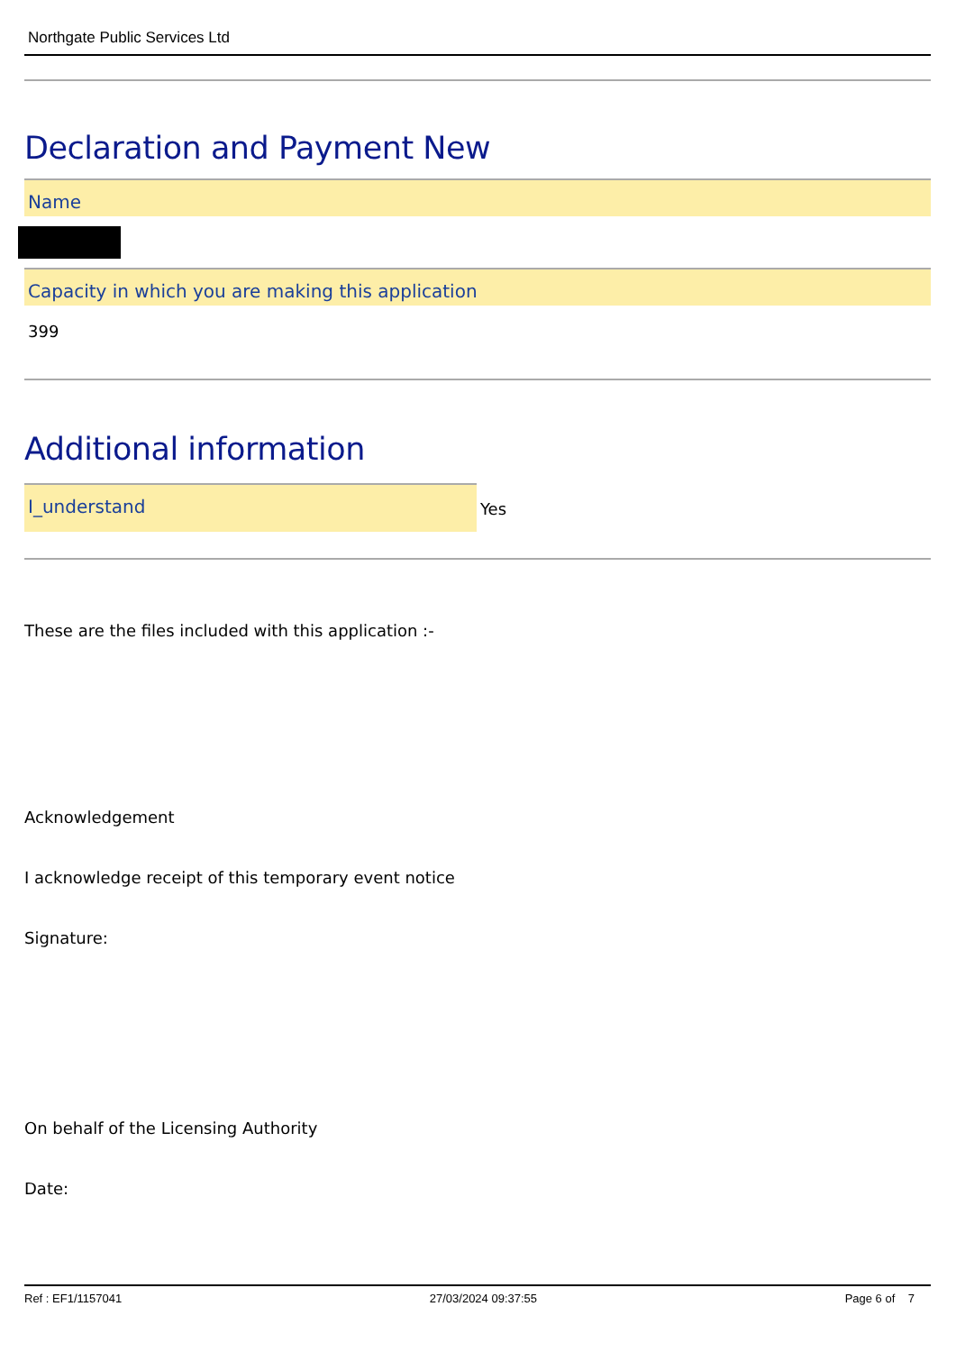Northgate Public Services Ltd
Declaration and Payment New
Name
Capacity in which you are making this application
399
Additional information
I_understand
Yes
These are the files included with this application :-
Acknowledgement
I acknowledge receipt of this temporary event notice
Signature:
On behalf of the Licensing Authority
Date:
Ref : EF1/1157041 27/03/2024 09:37:55 Page 6 of 7